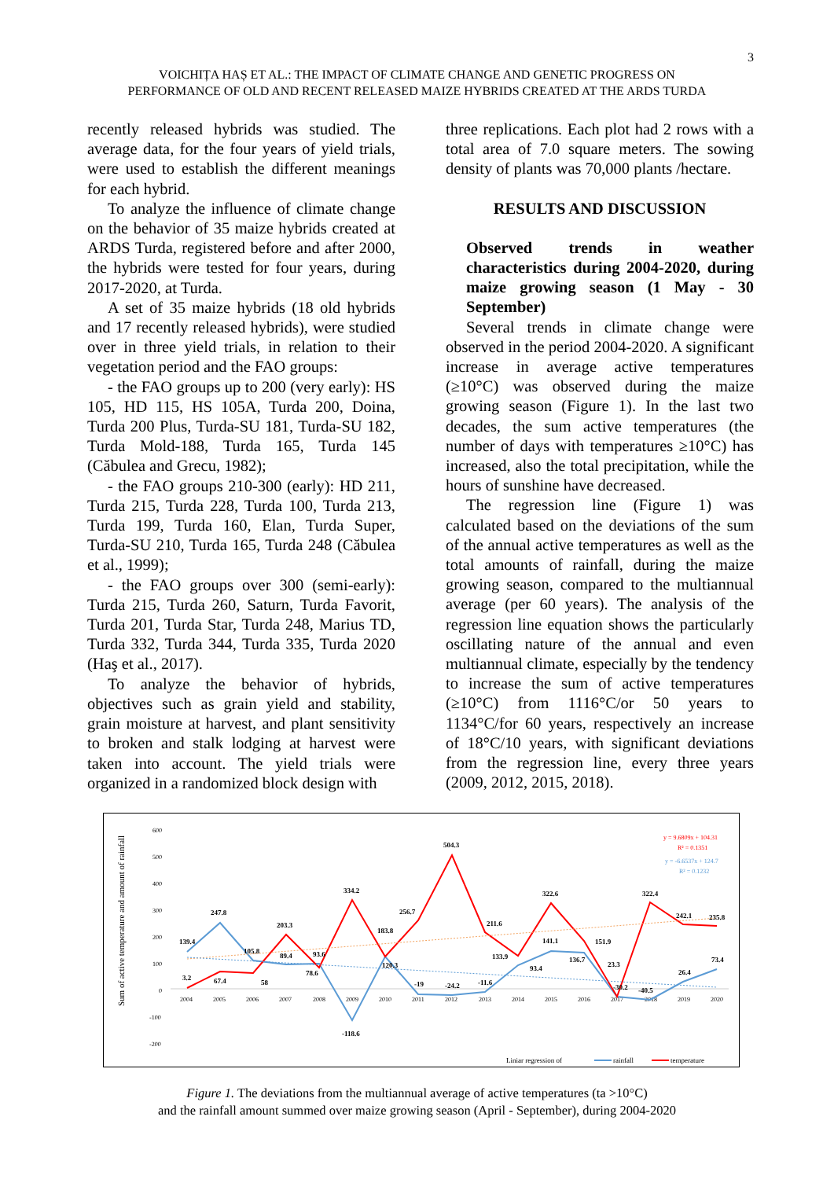3
VOICHIȚA HAȘ ET AL.: THE IMPACT OF CLIMATE CHANGE AND GENETIC PROGRESS ON
PERFORMANCE OF OLD AND RECENT RELEASED MAIZE HYBRIDS CREATED AT THE ARDS TURDA
recently released hybrids was studied. The average data, for the four years of yield trials, were used to establish the different meanings for each hybrid.
To analyze the influence of climate change on the behavior of 35 maize hybrids created at ARDS Turda, registered before and after 2000, the hybrids were tested for four years, during 2017-2020, at Turda.
A set of 35 maize hybrids (18 old hybrids and 17 recently released hybrids), were studied over in three yield trials, in relation to their vegetation period and the FAO groups:
- the FAO groups up to 200 (very early): HS 105, HD 115, HS 105A, Turda 200, Doina, Turda 200 Plus, Turda-SU 181, Turda-SU 182, Turda Mold-188, Turda 165, Turda 145 (Căbulea and Grecu, 1982);
- the FAO groups 210-300 (early): HD 211, Turda 215, Turda 228, Turda 100, Turda 213, Turda 199, Turda 160, Elan, Turda Super, Turda-SU 210, Turda 165, Turda 248 (Căbulea et al., 1999);
- the FAO groups over 300 (semi-early): Turda 215, Turda 260, Saturn, Turda Favorit, Turda 201, Turda Star, Turda 248, Marius TD, Turda 332, Turda 344, Turda 335, Turda 2020 (Haş et al., 2017).
To analyze the behavior of hybrids, objectives such as grain yield and stability, grain moisture at harvest, and plant sensitivity to broken and stalk lodging at harvest were taken into account. The yield trials were organized in a randomized block design with
three replications. Each plot had 2 rows with a total area of 7.0 square meters. The sowing density of plants was 70,000 plants /hectare.
RESULTS AND DISCUSSION
Observed trends in weather characteristics during 2004-2020, during maize growing season (1 May - 30 September)
Several trends in climate change were observed in the period 2004-2020. A significant increase in average active temperatures (≥10°C) was observed during the maize growing season (Figure 1). In the last two decades, the sum active temperatures (the number of days with temperatures ≥10°C) has increased, also the total precipitation, while the hours of sunshine have decreased.
The regression line (Figure 1) was calculated based on the deviations of the sum of the annual active temperatures as well as the total amounts of rainfall, during the maize growing season, compared to the multiannual average (per 60 years). The analysis of the regression line equation shows the particularly oscillating nature of the annual and even multiannual climate, especially by the tendency to increase the sum of active temperatures (≥10°C) from 1116°C/or 50 years to 1134°C/for 60 years, respectively an increase of 18°C/10 years, with significant deviations from the regression line, every three years (2009, 2012, 2015, 2018).
Sum of active temperature and amount of rainfall
600
500
400
300
200
100
0
-100
-200
2004
2005
2006
2007
2008
2009
2010
2011
2012
2013
2014
2015
2016
2017
2018
2019
2020
139.4
247.8
203.3
334.2
504.3
322.6
322.4
3.2
67.4
58
105.8
89.4
93.6
78.6
-118.6
183.8
120.3
256.7
-19
-24.2
-11.6
211.6
133.9
93.4
141.1
136.7
151.9
23.3
-30.2
-40.5
242.1
235.8
26.4
73.4
y = 9.6809x + 104.31
R² = 0.1351
y = -6.6537x + 124.7
R² = 0.1232
Liniar regression of
rainfall
temperature
Figure 1. The deviations from the multiannual average of active temperatures (ta >10°C)
and the rainfall amount summed over maize growing season (April - September), during 2004-2020